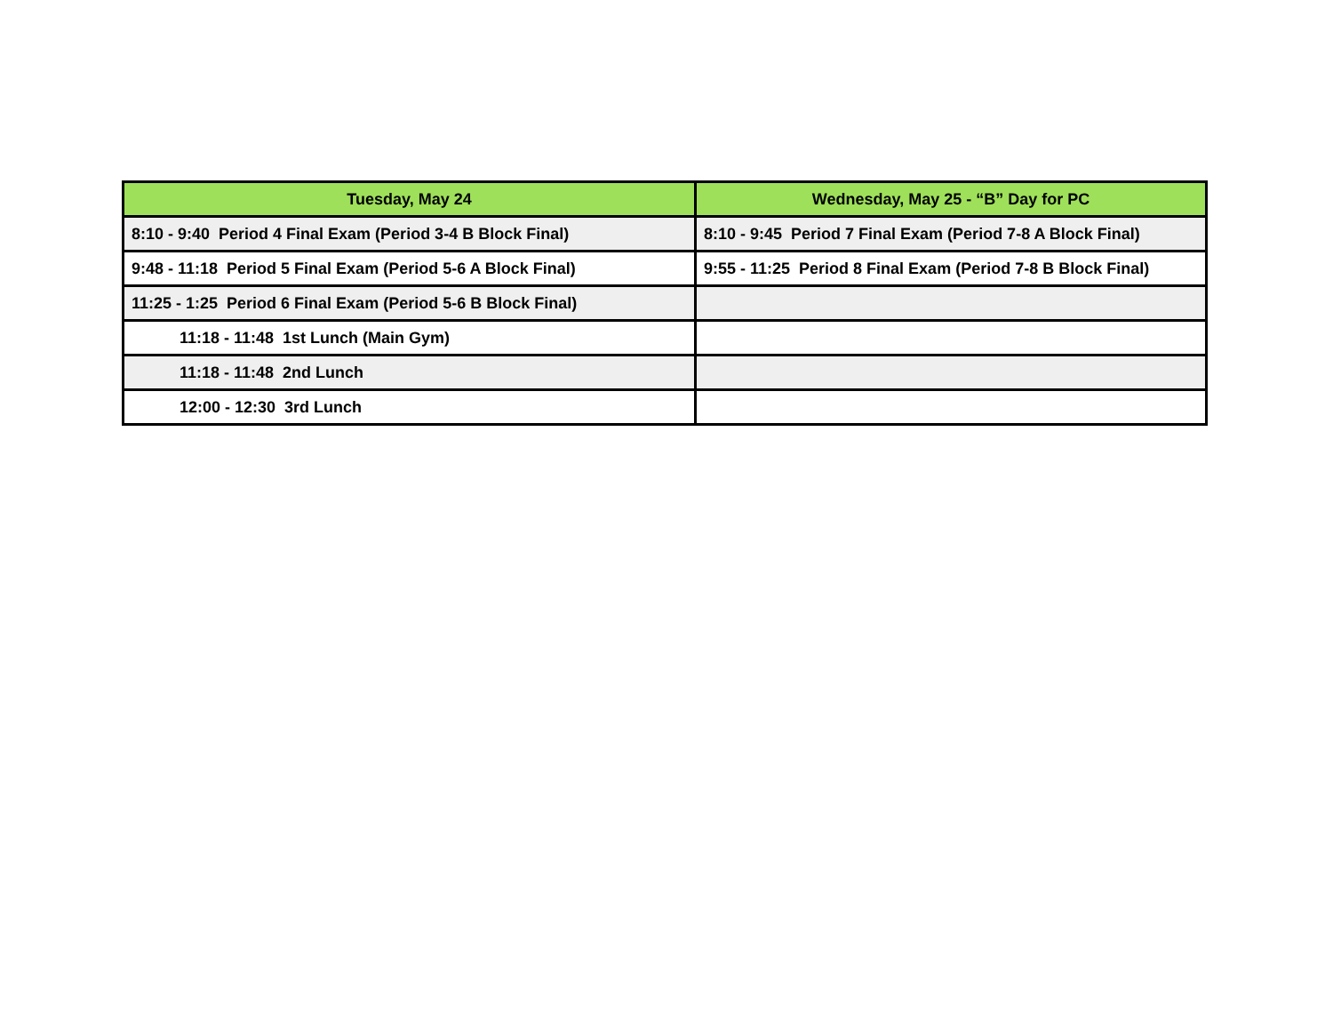| Tuesday, May 24 | Wednesday, May 25 - “B” Day for PC |
| --- | --- |
| 8:10 - 9:40 Period 4 Final Exam (Period 3-4 B Block Final) | 8:10 - 9:45 Period 7 Final Exam (Period 7-8 A Block Final) |
| 9:48 - 11:18 Period 5 Final Exam (Period 5-6 A Block Final) | 9:55 - 11:25 Period 8 Final Exam (Period 7-8 B Block Final) |
| 11:25 - 1:25 Period 6 Final Exam (Period 5-6 B Block Final) | |
| 11:18 - 11:48 1st Lunch (Main Gym) | |
| 11:18 - 11:48 2nd Lunch | |
| 12:00 - 12:30 3rd Lunch | |